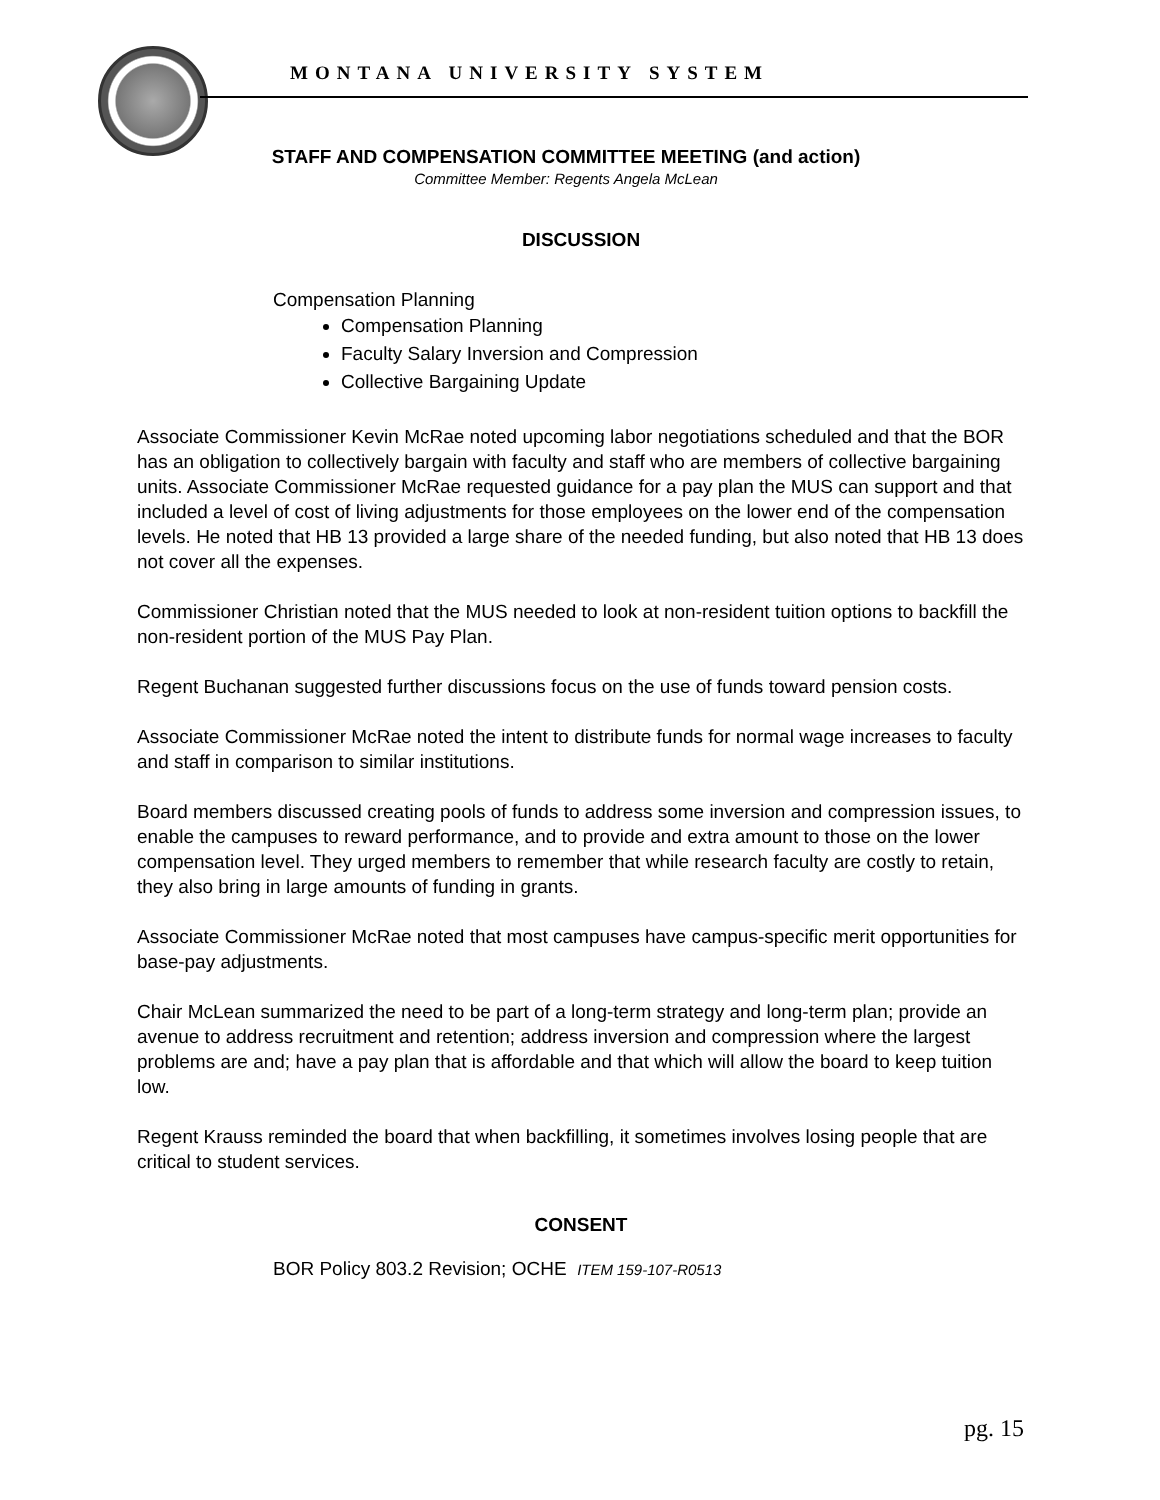MONTANA UNIVERSITY SYSTEM
STAFF AND COMPENSATION COMMITTEE MEETING (and action)
Committee Member: Regents Angela McLean
DISCUSSION
Compensation Planning
Compensation Planning
Faculty Salary Inversion and Compression
Collective Bargaining Update
Associate Commissioner Kevin McRae noted upcoming labor negotiations scheduled and that the BOR has an obligation to collectively bargain with faculty and staff who are members of collective bargaining units. Associate Commissioner McRae requested guidance for a pay plan the MUS can support and that included a level of cost of living adjustments for those employees on the lower end of the compensation levels. He noted that HB 13 provided a large share of the needed funding, but also noted that HB 13 does not cover all the expenses.
Commissioner Christian noted that the MUS needed to look at non-resident tuition options to backfill the non-resident portion of the MUS Pay Plan.
Regent Buchanan suggested further discussions focus on the use of funds toward pension costs.
Associate Commissioner McRae noted the intent to distribute funds for normal wage increases to faculty and staff in comparison to similar institutions.
Board members discussed creating pools of funds to address some inversion and compression issues, to enable the campuses to reward performance, and to provide and extra amount to those on the lower compensation level. They urged members to remember that while research faculty are costly to retain, they also bring in large amounts of funding in grants.
Associate Commissioner McRae noted that most campuses have campus-specific merit opportunities for base-pay adjustments.
Chair McLean summarized the need to be part of a long-term strategy and long-term plan; provide an avenue to address recruitment and retention; address inversion and compression where the largest problems are and; have a pay plan that is affordable and that which will allow the board to keep tuition low.
Regent Krauss reminded the board that when backfilling, it sometimes involves losing people that are critical to student services.
CONSENT
BOR Policy 803.2 Revision; OCHE ITEM 159-107-R0513
pg. 15